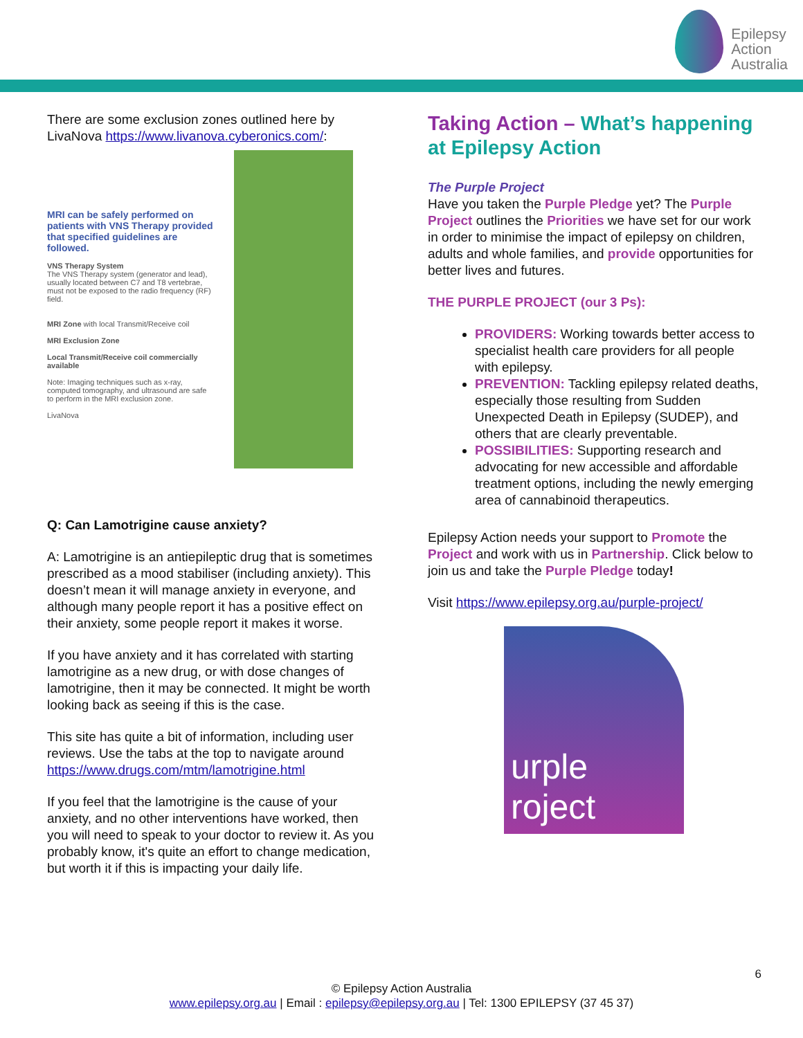Epilepsy
Action
Australia
There are some exclusion zones outlined here by LivaNova https://www.livanova.cyberonics.com/:
MRI can be safely performed on patients with VNS Therapy provided that specified guidelines are followed.
VNS Therapy System
The VNS Therapy system (generator and lead), usually located between C7 and T8 vertebrae, must not be exposed to the radio frequency (RF) field.
MRI Zone with local Transmit/Receive coil
MRI Exclusion Zone
Local Transmit/Receive coil commercially available
Note: Imaging techniques such as x-ray, computed tomography, and ultrasound are safe to perform in the MRI exclusion zone.
LivaNova
Q: Can Lamotrigine cause anxiety?
A: Lamotrigine is an antiepileptic drug that is sometimes prescribed as a mood stabiliser (including anxiety). This doesn’t mean it will manage anxiety in everyone, and although many people report it has a positive effect on their anxiety, some people report it makes it worse.
If you have anxiety and it has correlated with starting lamotrigine as a new drug, or with dose changes of lamotrigine, then it may be connected. It might be worth looking back as seeing if this is the case.
This site has quite a bit of information, including user reviews. Use the tabs at the top to navigate around https://www.drugs.com/mtm/lamotrigine.html
If you feel that the lamotrigine is the cause of your anxiety, and no other interventions have worked, then you will need to speak to your doctor to review it. As you probably know, it's quite an effort to change medication, but worth it if this is impacting your daily life.
Taking Action – What’s happening at Epilepsy Action
The Purple Project
Have you taken the Purple Pledge yet? The Purple Project outlines the Priorities we have set for our work in order to minimise the impact of epilepsy on children, adults and whole families, and provide opportunities for better lives and futures.
THE PURPLE PROJECT (our 3 Ps):
PROVIDERS: Working towards better access to specialist health care providers for all people with epilepsy.
PREVENTION: Tackling epilepsy related deaths, especially those resulting from Sudden Unexpected Death in Epilepsy (SUDEP), and others that are clearly preventable.
POSSIBILITIES: Supporting research and advocating for new accessible and affordable treatment options, including the newly emerging area of cannabinoid therapeutics.
Epilepsy Action needs your support to Promote the Project and work with us in Partnership. Click below to join us and take the Purple Pledge today!
Visit https://www.epilepsy.org.au/purple-project/
urple
roject
6
© Epilepsy Action Australia
www.epilepsy.org.au | Email : epilepsy@epilepsy.org.au | Tel: 1300 EPILEPSY (37 45 37)